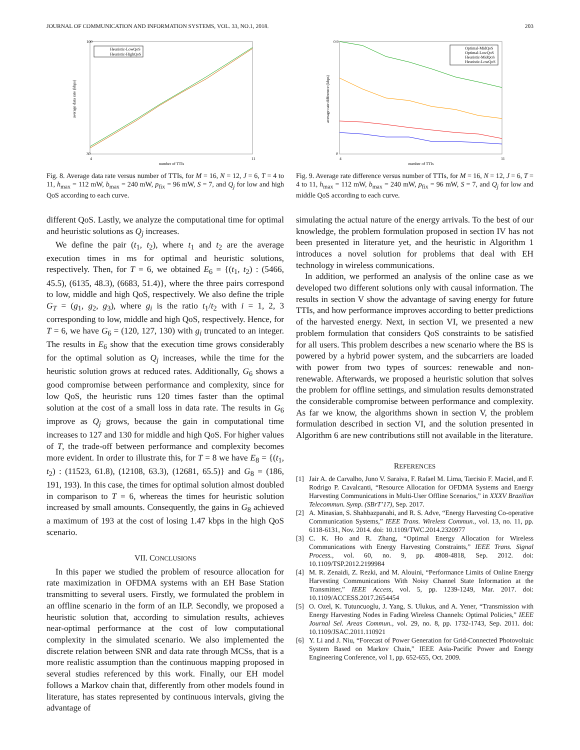JOURNAL OF COMMUNICATION AND INFORMATION SYSTEMS, VOL. 33, NO.1, 2018. 203
average data rate (kbps)
number of TTIs
100
30
4
11
Heuristic-LowQoS
Heuristic-HighQoS
Fig. 8. Average data rate versus number of TTIs, for M = 16, N = 12, J = 6, T = 4 to 11, h<sub>max</sub> = 112 mW, b<sub>max</sub> = 240 mW, p<sub>fix</sub> = 96 mW, S = 7, and Q<sub>j</sub> for low and high QoS according to each curve.
different QoS. Lastly, we analyze the computational time for optimal and heuristic solutions as Q<sub>j</sub> increases.
We define the pair (t<sub>1</sub>, t<sub>2</sub>), where t<sub>1</sub> and t<sub>2</sub> are the average execution times in ms for optimal and heuristic solutions, respectively. Then, for T = 6, we obtained E<sub>6</sub> = {(t<sub>1</sub>, t<sub>2</sub>) : (5466, 45.5), (6135, 48.3), (6683, 51.4)}, where the three pairs correspond to low, middle and high QoS, respectively. We also define the triple G<sub>T</sub> = (g<sub>1</sub>, g<sub>2</sub>, g<sub>3</sub>), where g<sub>i</sub> is the ratio t<sub>1</sub>/t<sub>2</sub> with i = 1, 2, 3 corresponding to low, middle and high QoS, respectively. Hence, for T = 6, we have G<sub>6</sub> = (120, 127, 130) with g<sub>i</sub> truncated to an integer. The results in E<sub>6</sub> show that the execution time grows considerably for the optimal solution as Q<sub>j</sub> increases, while the time for the heuristic solution grows at reduced rates. Additionally, G<sub>6</sub> shows a good compromise between performance and complexity, since for low QoS, the heuristic runs 120 times faster than the optimal solution at the cost of a small loss in data rate. The results in G<sub>6</sub> improve as Q<sub>j</sub> grows, because the gain in computational time increases to 127 and 130 for middle and high QoS. For higher values of T, the trade-off between performance and complexity becomes more evident. In order to illustrate this, for T = 8 we have E<sub>8</sub> = {(t<sub>1</sub>, t<sub>2</sub>) : (11523, 61.8), (12108, 63.3), (12681, 65.5)} and G<sub>8</sub> = (186, 191, 193). In this case, the times for optimal solution almost doubled in comparison to T = 6, whereas the times for heuristic solution increased by small amounts. Consequently, the gains in G<sub>8</sub> achieved a maximum of 193 at the cost of losing 1.47 kbps in the high QoS scenario.
VII. CONCLUSIONS
In this paper we studied the problem of resource allocation for rate maximization in OFDMA systems with an EH Base Station transmitting to several users. Firstly, we formulated the problem in an offline scenario in the form of an ILP. Secondly, we proposed a heuristic solution that, according to simulation results, achieves near-optimal performance at the cost of low computational complexity in the simulated scenario. We also implemented the discrete relation between SNR and data rate through MCSs, that is a more realistic assumption than the continuous mapping proposed in several studies referenced by this work. Finally, our EH model follows a Markov chain that, differently from other models found in literature, has states represented by continuous intervals, giving the advantage of
average rate difference (kbps)
number of TTIs
0.9
0
4
11
Optimal-MidQoS
Optimal-LowQoS
Heuristic-MidQoS
Heuristic-LowQoS
Fig. 9. Average rate difference versus number of TTIs, for M = 16, N = 12, J = 6, T = 4 to 11, h<sub>max</sub> = 112 mW, b<sub>max</sub> = 240 mW, p<sub>fix</sub> = 96 mW, S = 7, and Q<sub>j</sub> for low and middle QoS according to each curve.
simulating the actual nature of the energy arrivals. To the best of our knowledge, the problem formulation proposed in section IV has not been presented in literature yet, and the heuristic in Algorithm 1 introduces a novel solution for problems that deal with EH technology in wireless communications.
In addition, we performed an analysis of the online case as we developed two different solutions only with causal information. The results in section V show the advantage of saving energy for future TTIs, and how performance improves according to better predictions of the harvested energy. Next, in section VI, we presented a new problem formulation that considers QoS constraints to be satisfied for all users. This problem describes a new scenario where the BS is powered by a hybrid power system, and the subcarriers are loaded with power from two types of sources: renewable and non-renewable. Afterwards, we proposed a heuristic solution that solves the problem for offline settings, and simulation results demonstrated the considerable compromise between performance and complexity. As far we know, the algorithms shown in section V, the problem formulation described in section VI, and the solution presented in Algorithm 6 are new contributions still not available in the literature.
REFERENCES
[1] Jair A. de Carvalho, Juno V. Saraiva, F. Rafael M. Lima, Tarcisio F. Maciel, and F. Rodrigo P. Cavalcanti, “Resource Allocation for OFDMA Systems and Energy Harvesting Communications in Multi-User Offline Scenarios,” in XXXV Brazilian Telecommun. Symp. (SBrT’17), Sep. 2017.
[2] A. Minasian, S. Shahbazpanahi, and R. S. Adve, “Energy Harvesting Co-operative Communication Systems,” IEEE Trans. Wireless Commun., vol. 13, no. 11, pp. 6118-6131, Nov. 2014. doi: 10.1109/TWC.2014.2320977
[3] C. K. Ho and R. Zhang, “Optimal Energy Allocation for Wireless Communications with Energy Harvesting Constraints,” IEEE Trans. Signal Process., vol. 60, no. 9, pp. 4808-4818, Sep. 2012. doi: 10.1109/TSP.2012.2199984
[4] M. R. Zenaidi, Z. Rezki, and M. Alouini, “Performance Limits of Online Energy Harvesting Communications With Noisy Channel State Information at the Transmitter,” IEEE Access, vol. 5, pp. 1239-1249, Mar. 2017. doi: 10.1109/ACCESS.2017.2654454
[5] O. Ozel, K. Tutuncuoglu, J. Yang, S. Ulukus, and A. Yener, “Transmission with Energy Harvesting Nodes in Fading Wireless Channels: Optimal Policies,” IEEE Journal Sel. Areas Commun., vol. 29, no. 8, pp. 1732-1743, Sep. 2011. doi: 10.1109/JSAC.2011.110921
[6] Y. Li and J. Niu, “Forecast of Power Generation for Grid-Connected Photovoltaic System Based on Markov Chain,” IEEE Asia-Pacific Power and Energy Engineering Conference, vol 1, pp. 652-655, Oct. 2009.